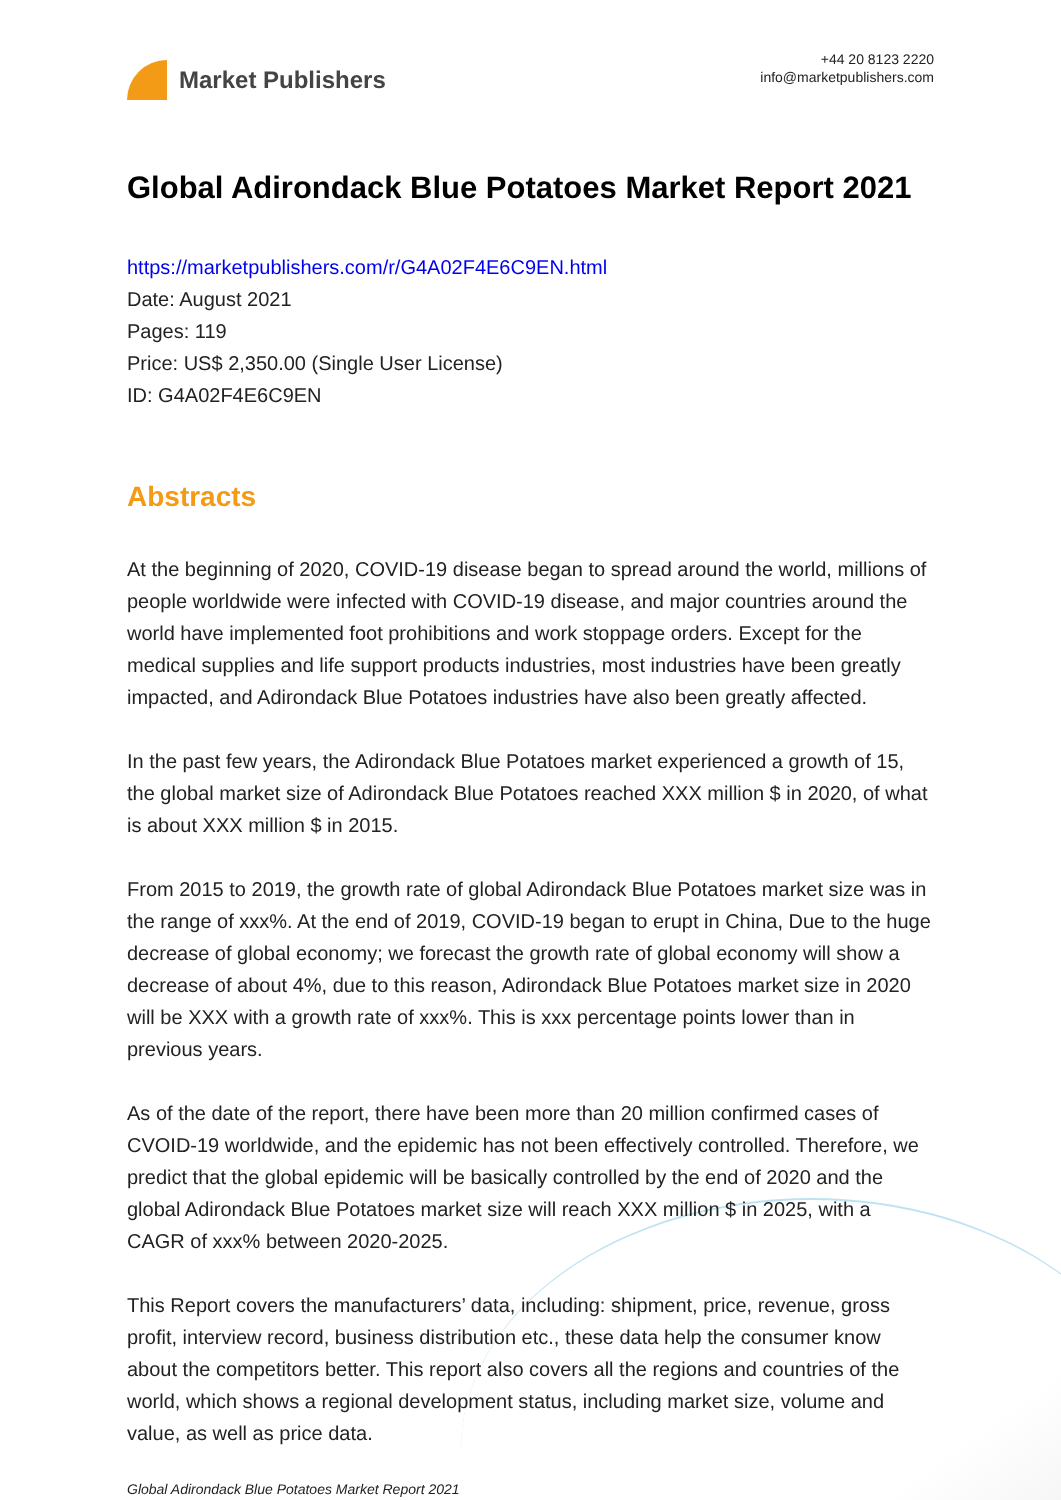Market Publishers
+44 20 8123 2220
info@marketpublishers.com
Global Adirondack Blue Potatoes Market Report 2021
https://marketpublishers.com/r/G4A02F4E6C9EN.html
Date: August 2021
Pages: 119
Price: US$ 2,350.00 (Single User License)
ID: G4A02F4E6C9EN
Abstracts
At the beginning of 2020, COVID-19 disease began to spread around the world, millions of people worldwide were infected with COVID-19 disease, and major countries around the world have implemented foot prohibitions and work stoppage orders. Except for the medical supplies and life support products industries, most industries have been greatly impacted, and Adirondack Blue Potatoes industries have also been greatly affected.
In the past few years, the Adirondack Blue Potatoes market experienced a growth of 15, the global market size of Adirondack Blue Potatoes reached XXX million $ in 2020, of what is about XXX million $ in 2015.
From 2015 to 2019, the growth rate of global Adirondack Blue Potatoes market size was in the range of xxx%. At the end of 2019, COVID-19 began to erupt in China, Due to the huge decrease of global economy; we forecast the growth rate of global economy will show a decrease of about 4%, due to this reason, Adirondack Blue Potatoes market size in 2020 will be XXX with a growth rate of xxx%. This is xxx percentage points lower than in previous years.
As of the date of the report, there have been more than 20 million confirmed cases of CVOID-19 worldwide, and the epidemic has not been effectively controlled. Therefore, we predict that the global epidemic will be basically controlled by the end of 2020 and the global Adirondack Blue Potatoes market size will reach XXX million $ in 2025, with a CAGR of xxx% between 2020-2025.
This Report covers the manufacturers’ data, including: shipment, price, revenue, gross profit, interview record, business distribution etc., these data help the consumer know about the competitors better. This report also covers all the regions and countries of the world, which shows a regional development status, including market size, volume and value, as well as price data.
Global Adirondack Blue Potatoes Market Report 2021